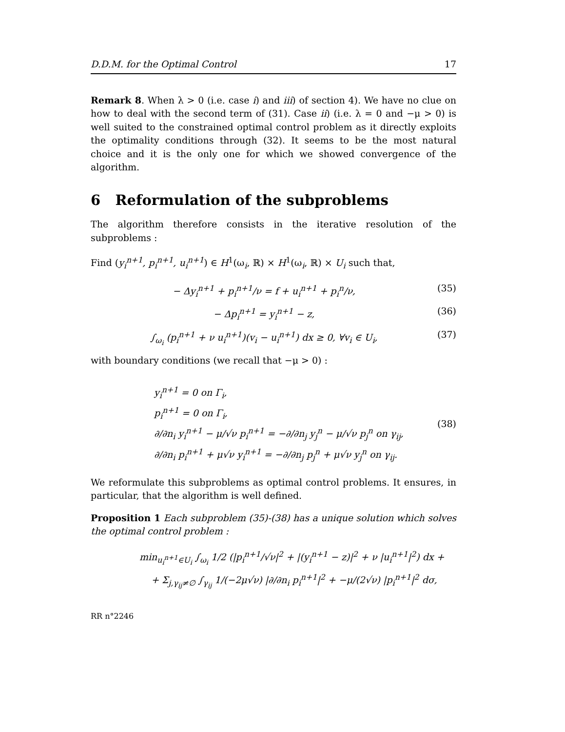D.D.M. for the Optimal Control 17
Remark 8. When λ > 0 (i.e. case i) and iii) of section 4). We have no clue on how to deal with the second term of (31). Case ii) (i.e. λ = 0 and −μ > 0) is well suited to the constrained optimal control problem as it directly exploits the optimality conditions through (32). It seems to be the most natural choice and it is the only one for which we showed convergence of the algorithm.
6 Reformulation of the subproblems
The algorithm therefore consists in the iterative resolution of the subproblems :
Find (y<sub>i</sub><sup>n+1</sup>, p<sub>i</sub><sup>n+1</sup>, u<sub>i</sub><sup>n+1</sup>) ∈ H<sup>1</sup>(ω<sub>i</sub>, ℝ) × H<sup>1</sup>(ω<sub>i</sub>, ℝ) × U<sub>i</sub> such that,
− Δy<sub>i</sub><sup>n+1</sup> + p<sub>i</sub><sup>n+1</sup>/ν = f + u<sub>i</sub><sup>n+1</sup> + p<sub>i</sub><sup>n</sup>/ν, (35)
− Δp<sub>i</sub><sup>n+1</sup> = y<sub>i</sub><sup>n+1</sup> − z, (36)
∫<sub>ω<sub>i</sub></sub> (p<sub>i</sub><sup>n+1</sup> + ν u<sub>i</sub><sup>n+1</sup>)(v<sub>i</sub> − u<sub>i</sub><sup>n+1</sup>) dx ≥ 0, ∀v<sub>i</sub> ∈ U<sub>i</sub>, (37)
with boundary conditions (we recall that −μ > 0) :
y<sub>i</sub><sup>n+1</sup> = 0 on Γ<sub>i</sub>,
p<sub>i</sub><sup>n+1</sup> = 0 on Γ<sub>i</sub>,
∂/∂n<sub>i</sub> y<sub>i</sub><sup>n+1</sup> − μ/√ν p<sub>i</sub><sup>n+1</sup> = −∂/∂n<sub>j</sub> y<sub>j</sub><sup>n</sup> − μ/√ν p<sub>j</sub><sup>n</sup> on γ<sub>ij</sub>,
∂/∂n<sub>i</sub> p<sub>i</sub><sup>n+1</sup> + μ√ν y<sub>i</sub><sup>n+1</sup> = −∂/∂n<sub>j</sub> p<sub>j</sub><sup>n</sup> + μ√ν y<sub>j</sub><sup>n</sup> on γ<sub>ij</sub>.
(38)
We reformulate this subproblems as optimal control problems. It ensures, in particular, that the algorithm is well defined.
Proposition 1 Each subproblem (35)-(38) has a unique solution which solves the optimal control problem :
min<sub>u<sub>i</sub><sup>n+1</sup>∈U<sub>i</sub></sub> ∫<sub>ω<sub>i</sub></sub> 1/2 (|p<sub>i</sub><sup>n+1</sup>/√ν|<sup>2</sup> + |(y<sub>i</sub><sup>n+1</sup> − z)|<sup>2</sup> + ν |u<sub>i</sub><sup>n+1</sup>|<sup>2</sup>) dx +
+ Σ<sub>j,γ<sub>ij</sub>≠∅</sub> ∫<sub>γ<sub>ij</sub></sub> 1/(−2μ√ν) |∂/∂n<sub>i</sub> p<sub>i</sub><sup>n+1</sup>|<sup>2</sup> + −μ/(2√ν) |p<sub>i</sub><sup>n+1</sup>|<sup>2</sup> dσ,
RR n°2246